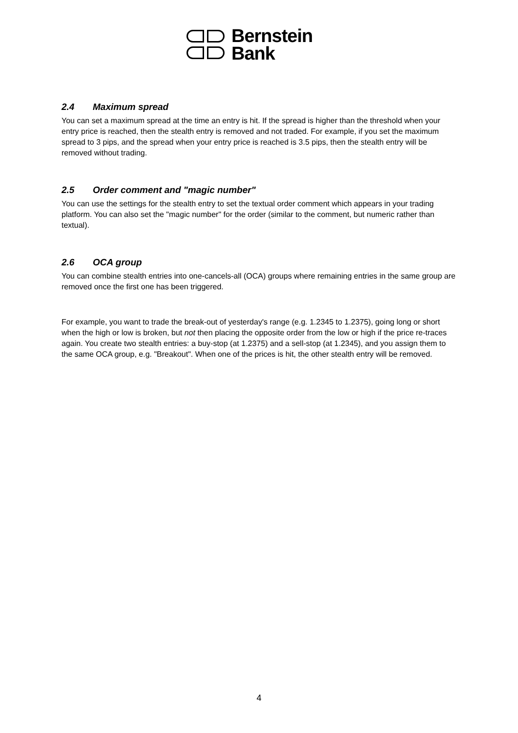Bernstein
Bank
2.4 Maximum spread
You can set a maximum spread at the time an entry is hit. If the spread is higher than the threshold when your entry price is reached, then the stealth entry is removed and not traded. For example, if you set the maximum spread to 3 pips, and the spread when your entry price is reached is 3.5 pips, then the stealth entry will be removed without trading.
2.5 Order comment and "magic number"
You can use the settings for the stealth entry to set the textual order comment which appears in your trading platform. You can also set the "magic number" for the order (similar to the comment, but numeric rather than textual).
2.6 OCA group
You can combine stealth entries into one-cancels-all (OCA) groups where remaining entries in the same group are removed once the first one has been triggered.
For example, you want to trade the break-out of yesterday's range (e.g. 1.2345 to 1.2375), going long or short when the high or low is broken, but not then placing the opposite order from the low or high if the price re-traces again. You create two stealth entries: a buy-stop (at 1.2375) and a sell-stop (at 1.2345), and you assign them to the same OCA group, e.g. "Breakout". When one of the prices is hit, the other stealth entry will be removed.
4